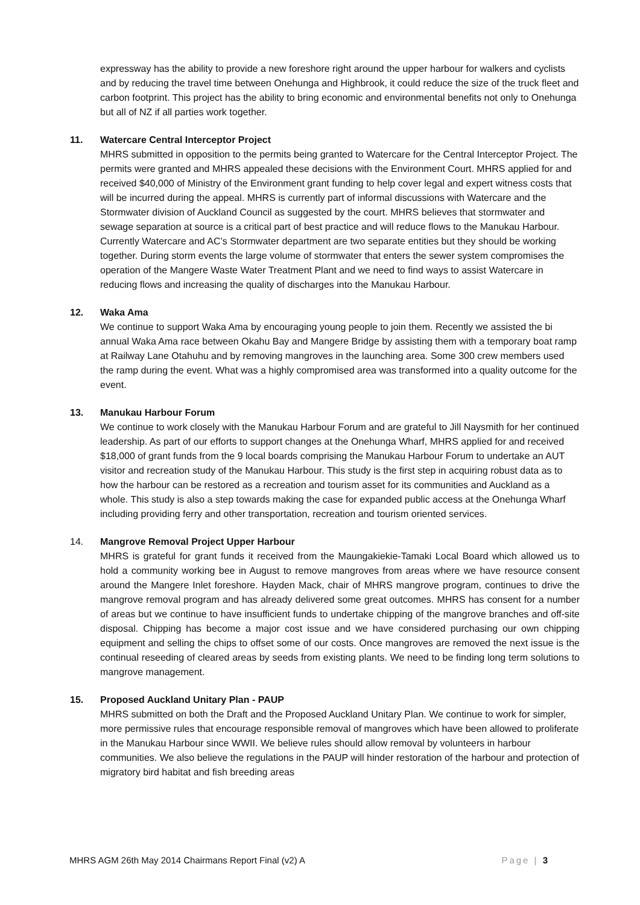expressway has the ability to provide a new foreshore right around the upper harbour for walkers and cyclists and by reducing the travel time between Onehunga and Highbrook, it could reduce the size of the truck fleet and carbon footprint. This project has the ability to bring economic and environmental benefits not only to Onehunga but all of NZ if all parties work together.
11. Watercare Central Interceptor Project
MHRS submitted in opposition to the permits being granted to Watercare for the Central Interceptor Project. The permits were granted and MHRS appealed these decisions with the Environment Court. MHRS applied for and received $40,000 of Ministry of the Environment grant funding to help cover legal and expert witness costs that will be incurred during the appeal. MHRS is currently part of informal discussions with Watercare and the Stormwater division of Auckland Council as suggested by the court. MHRS believes that stormwater and sewage separation at source is a critical part of best practice and will reduce flows to the Manukau Harbour. Currently Watercare and AC’s Stormwater department are two separate entities but they should be working together. During storm events the large volume of stormwater that enters the sewer system compromises the operation of the Mangere Waste Water Treatment Plant and we need to find ways to assist Watercare in reducing flows and increasing the quality of discharges into the Manukau Harbour.
12. Waka Ama
We continue to support Waka Ama by encouraging young people to join them. Recently we assisted the bi annual Waka Ama race between Okahu Bay and Mangere Bridge by assisting them with a temporary boat ramp at Railway Lane Otahuhu and by removing mangroves in the launching area. Some 300 crew members used the ramp during the event. What was a highly compromised area was transformed into a quality outcome for the event.
13. Manukau Harbour Forum
We continue to work closely with the Manukau Harbour Forum and are grateful to Jill Naysmith for her continued leadership. As part of our efforts to support changes at the Onehunga Wharf, MHRS applied for and received $18,000 of grant funds from the 9 local boards comprising the Manukau Harbour Forum to undertake an AUT visitor and recreation study of the Manukau Harbour. This study is the first step in acquiring robust data as to how the harbour can be restored as a recreation and tourism asset for its communities and Auckland as a whole. This study is also a step towards making the case for expanded public access at the Onehunga Wharf including providing ferry and other transportation, recreation and tourism oriented services.
14. Mangrove Removal Project Upper Harbour
MHRS is grateful for grant funds it received from the Maungakiekie-Tamaki Local Board which allowed us to hold a community working bee in August to remove mangroves from areas where we have resource consent around the Mangere Inlet foreshore. Hayden Mack, chair of MHRS mangrove program, continues to drive the mangrove removal program and has already delivered some great outcomes. MHRS has consent for a number of areas but we continue to have insufficient funds to undertake chipping of the mangrove branches and off-site disposal. Chipping has become a major cost issue and we have considered purchasing our own chipping equipment and selling the chips to offset some of our costs. Once mangroves are removed the next issue is the continual reseeding of cleared areas by seeds from existing plants. We need to be finding long term solutions to mangrove management.
15. Proposed Auckland Unitary Plan - PAUP
MHRS submitted on both the Draft and the Proposed Auckland Unitary Plan. We continue to work for simpler, more permissive rules that encourage responsible removal of mangroves which have been allowed to proliferate in the Manukau Harbour since WWII. We believe rules should allow removal by volunteers in harbour communities. We also believe the regulations in the PAUP will hinder restoration of the harbour and protection of migratory bird habitat and fish breeding areas
MHRS AGM 26th May 2014 Chairmans Report Final (v2) A Page | 3